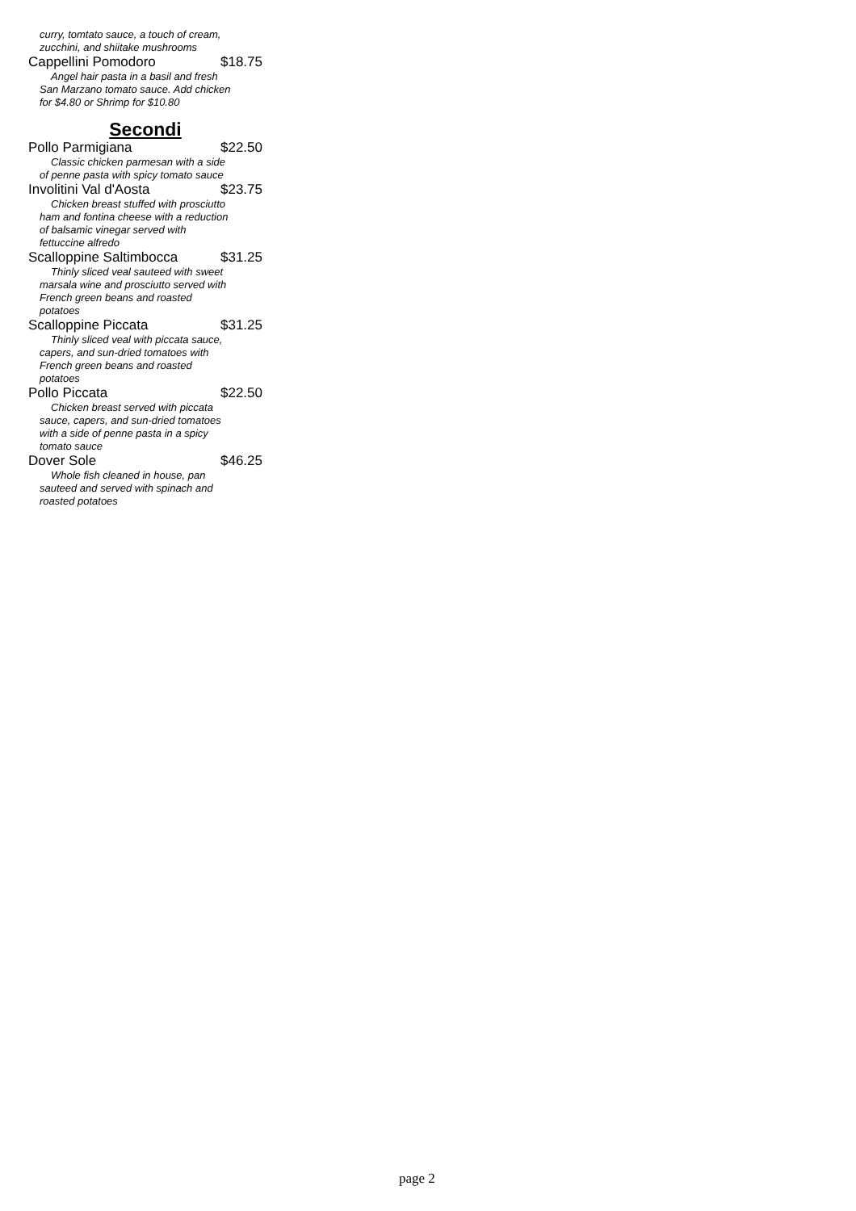curry, tomtato sauce, a touch of cream, zucchini, and shiitake mushrooms
Cappellini Pomodoro $18.75
Angel hair pasta in a basil and fresh San Marzano tomato sauce. Add chicken for $4.80 or Shrimp for $10.80
Secondi
Pollo Parmigiana $22.50
Classic chicken parmesan with a side of penne pasta with spicy tomato sauce
Involitini Val d'Aosta $23.75
Chicken breast stuffed with prosciutto ham and fontina cheese with a reduction of balsamic vinegar served with fettuccine alfredo
Scalloppine Saltimbocca $31.25
Thinly sliced veal sauteed with sweet marsala wine and prosciutto served with French green beans and roasted potatoes
Scalloppine Piccata $31.25
Thinly sliced veal with piccata sauce, capers, and sun-dried tomatoes with French green beans and roasted potatoes
Pollo Piccata $22.50
Chicken breast served with piccata sauce, capers, and sun-dried tomatoes with a side of penne pasta in a spicy tomato sauce
Dover Sole $46.25
Whole fish cleaned in house, pan sauteed and served with spinach and roasted potatoes
page 2